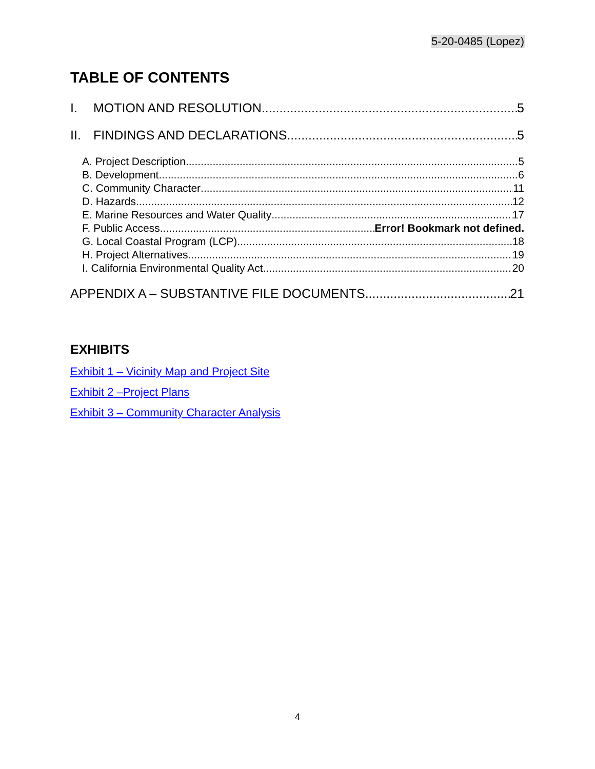5-20-0485 (Lopez)
TABLE OF CONTENTS
I. MOTION AND RESOLUTION 5
II. FINDINGS AND DECLARATIONS 5
A. Project Description 5
B. Development 6
C. Community Character 11
D. Hazards 12
E. Marine Resources and Water Quality 17
F. Public Access Error! Bookmark not defined.
G. Local Coastal Program (LCP) 18
H. Project Alternatives 19
I. California Environmental Quality Act 20
APPENDIX A – SUBSTANTIVE FILE DOCUMENTS 21
EXHIBITS
Exhibit 1 – Vicinity Map and Project Site
Exhibit 2 –Project Plans
Exhibit 3 – Community Character Analysis
4